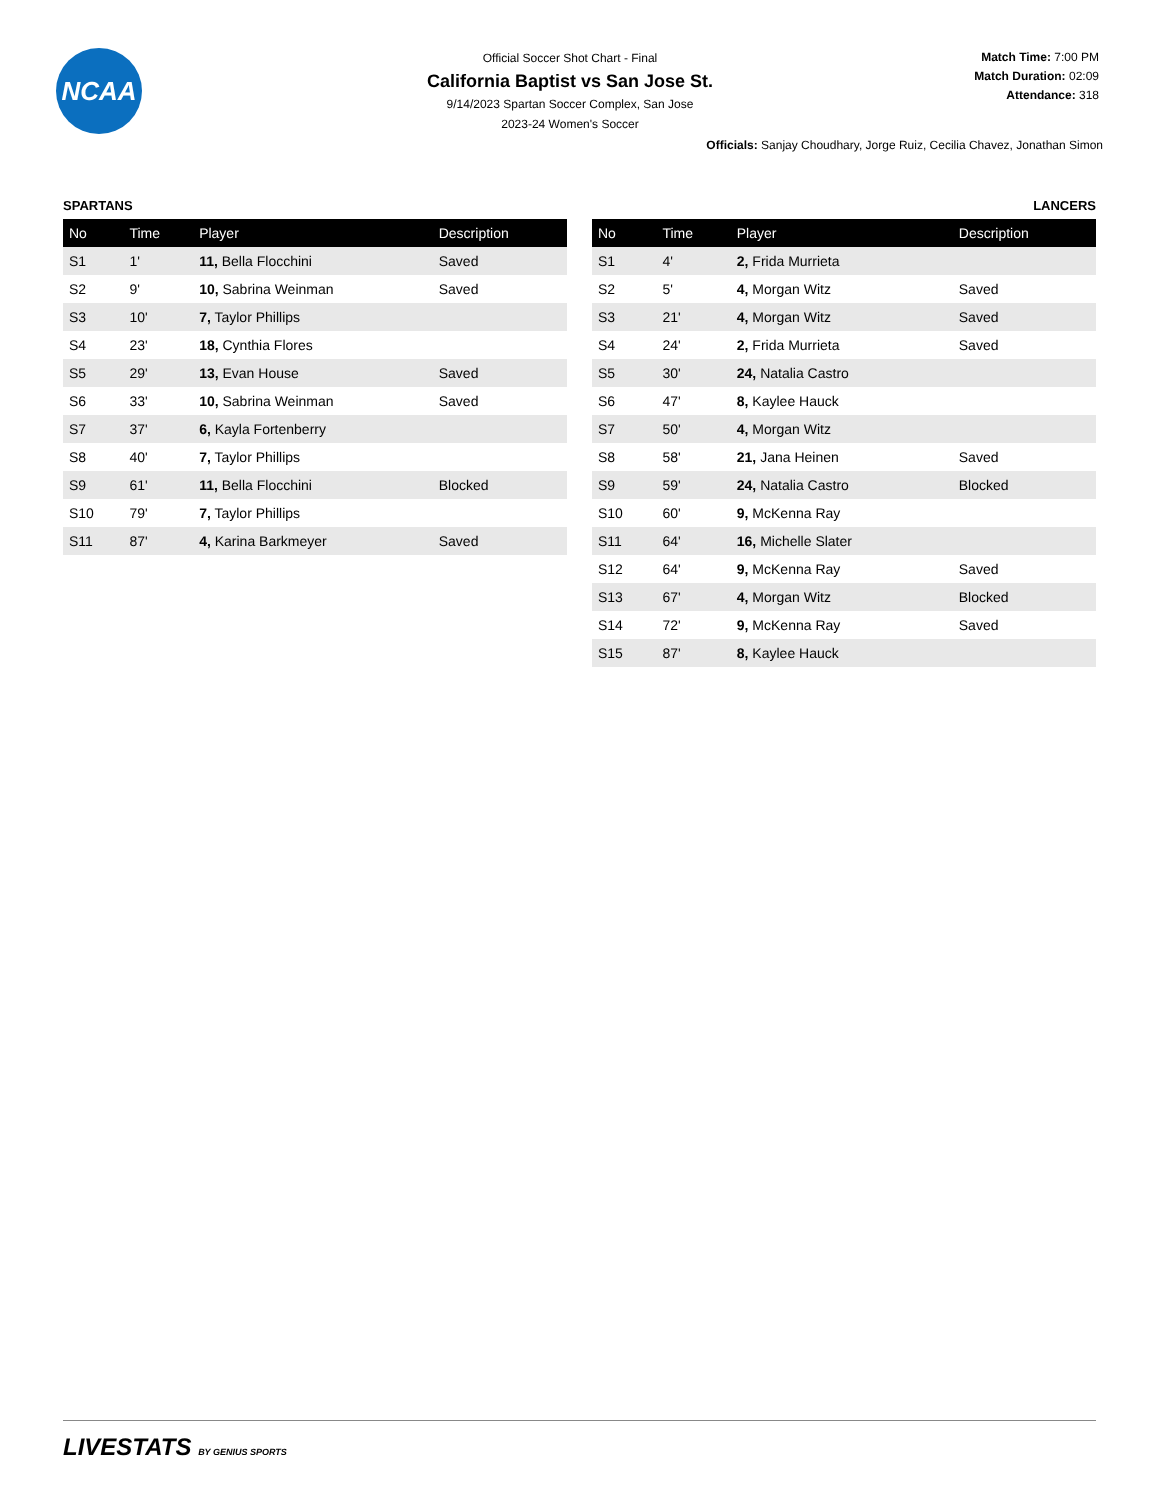NCAA
Official Soccer Shot Chart - Final
California Baptist vs San Jose St.
9/14/2023 Spartan Soccer Complex, San Jose
2023-24 Women's Soccer
Match Time: 7:00 PM
Match Duration: 02:09
Attendance: 318
Officials: Sanjay Choudhary, Jorge Ruiz, Cecilia Chavez, Jonathan Simon
SPARTANS
| No | Time | Player | Description |
| --- | --- | --- | --- |
| S1 | 1' | 11, Bella Flocchini | Saved |
| S2 | 9' | 10, Sabrina Weinman | Saved |
| S3 | 10' | 7, Taylor Phillips | |
| S4 | 23' | 18, Cynthia Flores | |
| S5 | 29' | 13, Evan House | Saved |
| S6 | 33' | 10, Sabrina Weinman | Saved |
| S7 | 37' | 6, Kayla Fortenberry | |
| S8 | 40' | 7, Taylor Phillips | |
| S9 | 61' | 11, Bella Flocchini | Blocked |
| S10 | 79' | 7, Taylor Phillips | |
| S11 | 87' | 4, Karina Barkmeyer | Saved |
LANCERS
| No | Time | Player | Description |
| --- | --- | --- | --- |
| S1 | 4' | 2, Frida Murrieta | |
| S2 | 5' | 4, Morgan Witz | Saved |
| S3 | 21' | 4, Morgan Witz | Saved |
| S4 | 24' | 2, Frida Murrieta | Saved |
| S5 | 30' | 24, Natalia Castro | |
| S6 | 47' | 8, Kaylee Hauck | |
| S7 | 50' | 4, Morgan Witz | |
| S8 | 58' | 21, Jana Heinen | Saved |
| S9 | 59' | 24, Natalia Castro | Blocked |
| S10 | 60' | 9, McKenna Ray | |
| S11 | 64' | 16, Michelle Slater | |
| S12 | 64' | 9, McKenna Ray | Saved |
| S13 | 67' | 4, Morgan Witz | Blocked |
| S14 | 72' | 9, McKenna Ray | Saved |
| S15 | 87' | 8, Kaylee Hauck | |
LIVESTATS BY GENIUS SPORTS